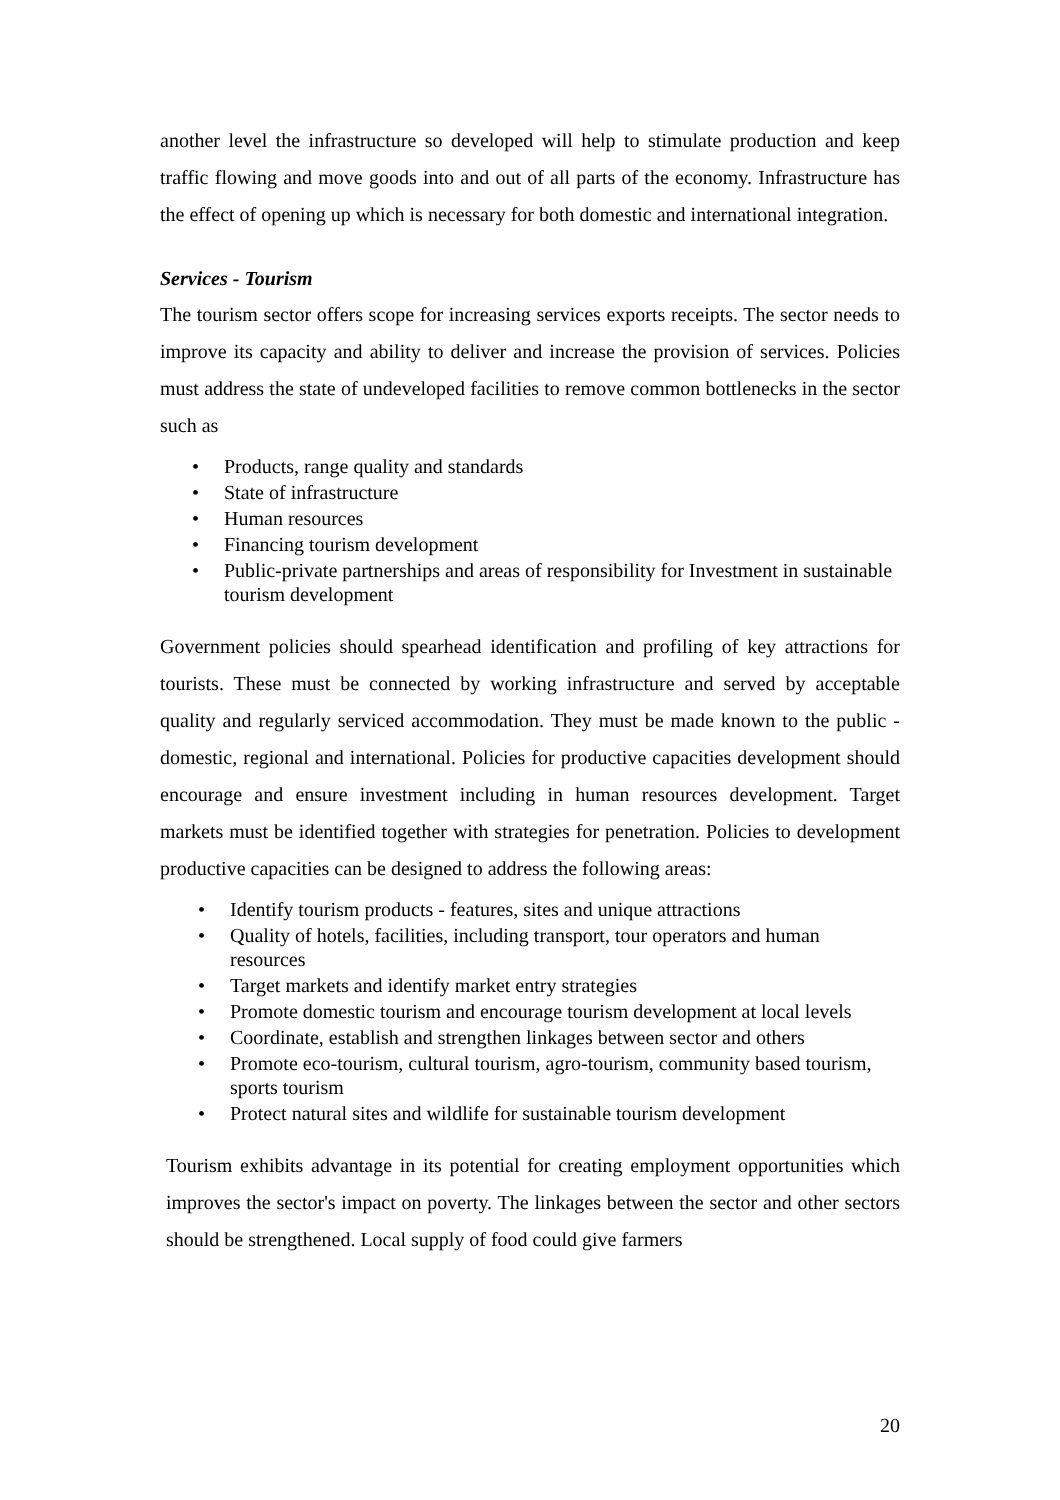another level the infrastructure so developed will help to stimulate production and keep traffic flowing and move goods into and out of all parts of the economy. Infrastructure has the effect of opening up which is necessary for both domestic and international integration.
Services - Tourism
The tourism sector offers scope for increasing services exports receipts. The sector needs to improve its capacity and ability to deliver and increase the provision of services. Policies must address the state of undeveloped facilities to remove common bottlenecks in the sector such as
• Products, range quality and standards
• State of infrastructure
• Human resources
• Financing tourism development
• Public-private partnerships and areas of responsibility for Investment in sustainable tourism development
Government policies should spearhead identification and profiling of key attractions for tourists. These must be connected by working infrastructure and served by acceptable quality and regularly serviced accommodation. They must be made known to the public - domestic, regional and international. Policies for productive capacities development should encourage and ensure investment including in human resources development. Target markets must be identified together with strategies for penetration. Policies to development productive capacities can be designed to address the following areas:
• Identify tourism products - features, sites and unique attractions
• Quality of hotels, facilities, including transport, tour operators and human resources
• Target markets and identify market entry strategies
• Promote domestic tourism and encourage tourism development at local levels
• Coordinate, establish and strengthen linkages between sector and others
• Promote eco-tourism, cultural tourism, agro-tourism, community based tourism, sports tourism
• Protect natural sites and wildlife for sustainable tourism development
Tourism exhibits advantage in its potential for creating employment opportunities which improves the sector's impact on poverty. The linkages between the sector and other sectors should be strengthened. Local supply of food could give farmers
20